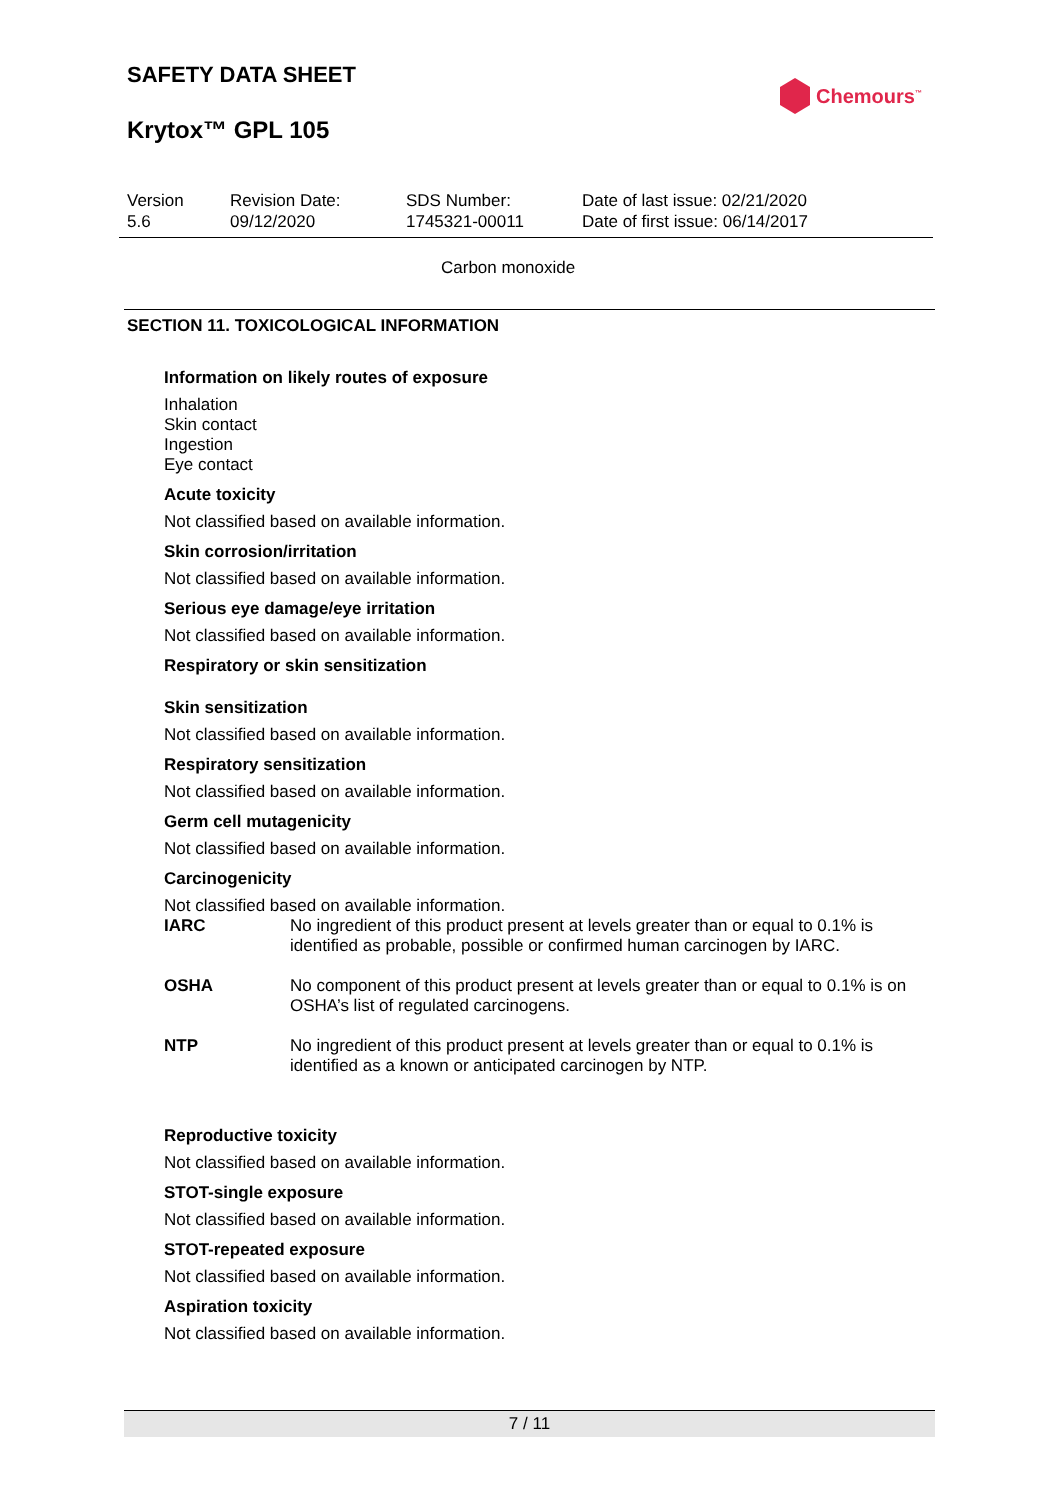SAFETY DATA SHEET
Krytox™ GPL 105
Chemours<sup>™</sup>
| Version 5.6 | Revision Date: 09/12/2020 | SDS Number: 1745321-00011 | Date of last issue: 02/21/2020 Date of first issue: 06/14/2017 |
Carbon monoxide
SECTION 11. TOXICOLOGICAL INFORMATION
Information on likely routes of exposure
Inhalation
Skin contact
Ingestion
Eye contact
Acute toxicity
Not classified based on available information.
Skin corrosion/irritation
Not classified based on available information.
Serious eye damage/eye irritation
Not classified based on available information.
Respiratory or skin sensitization
Skin sensitization
Not classified based on available information.
Respiratory sensitization
Not classified based on available information.
Germ cell mutagenicity
Not classified based on available information.
Carcinogenicity
Not classified based on available information.
| IARC | No ingredient of this product present at levels greater than or equal to 0.1% is identified as probable, possible or confirmed human carcinogen by IARC. |
| OSHA | No component of this product present at levels greater than or equal to 0.1% is on OSHA’s list of regulated carcinogens. |
| NTP | No ingredient of this product present at levels greater than or equal to 0.1% is identified as a known or anticipated carcinogen by NTP. |
Reproductive toxicity
Not classified based on available information.
STOT-single exposure
Not classified based on available information.
STOT-repeated exposure
Not classified based on available information.
Aspiration toxicity
Not classified based on available information.
7 / 11